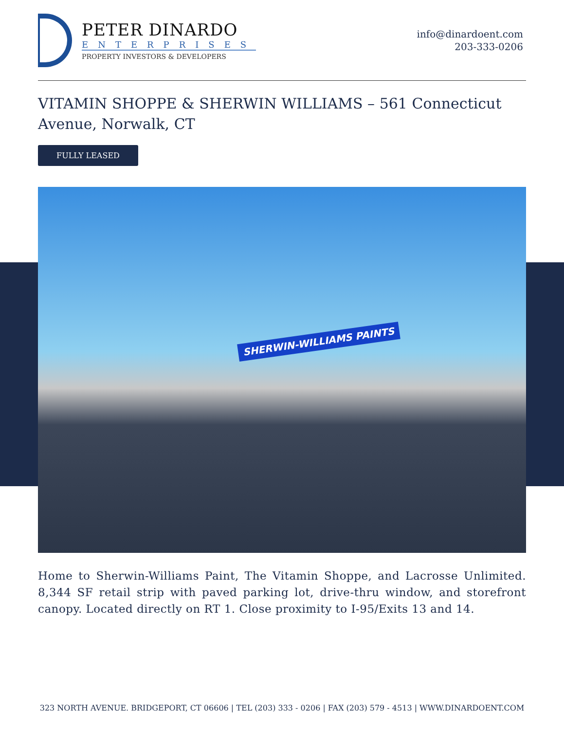PETER DINARDO
ENTERPRISES
PROPERTY INVESTORS & DEVELOPERS
info@dinardoent.com
203-333-0206
VITAMIN SHOPPE & SHERWIN WILLIAMS – 561 Connecticut Avenue, Norwalk, CT
FULLY LEASED
SHERWIN-WILLIAMS PAINTS
Home to Sherwin-Williams Paint, The Vitamin Shoppe, and Lacrosse Unlimited. 8,344 SF retail strip with paved parking lot, drive-thru window, and storefront canopy. Located directly on RT 1. Close proximity to I-95/Exits 13 and 14.
323 NORTH AVENUE. BRIDGEPORT, CT 06606 | TEL (203) 333 - 0206 | FAX (203) 579 - 4513 | WWW.DINARDOENT.COM